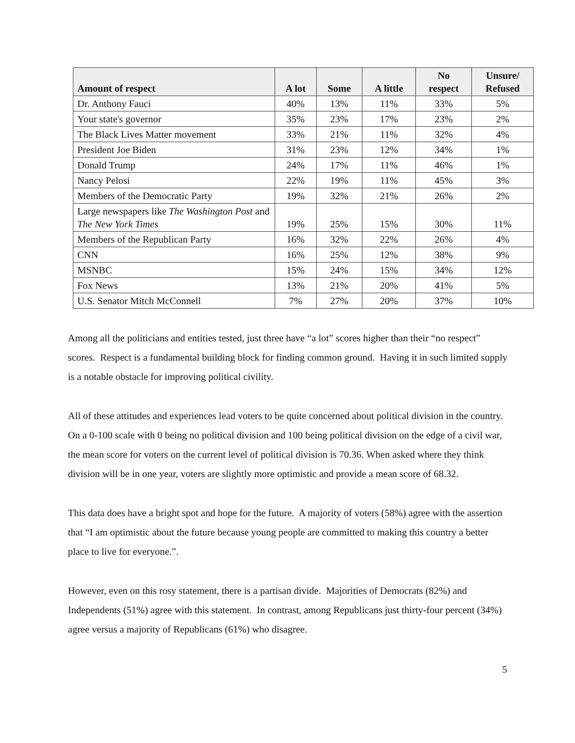| Amount of respect | A lot | Some | A little | No respect | Unsure/ Refused |
| --- | --- | --- | --- | --- | --- |
| Dr. Anthony Fauci | 40% | 13% | 11% | 33% | 5% |
| Your state's governor | 35% | 23% | 17% | 23% | 2% |
| The Black Lives Matter movement | 33% | 21% | 11% | 32% | 4% |
| President Joe Biden | 31% | 23% | 12% | 34% | 1% |
| Donald Trump | 24% | 17% | 11% | 46% | 1% |
| Nancy Pelosi | 22% | 19% | 11% | 45% | 3% |
| Members of the Democratic Party | 19% | 32% | 21% | 26% | 2% |
| Large newspapers like The Washington Post and The New York Times | 19% | 25% | 15% | 30% | 11% |
| Members of the Republican Party | 16% | 32% | 22% | 26% | 4% |
| CNN | 16% | 25% | 12% | 38% | 9% |
| MSNBC | 15% | 24% | 15% | 34% | 12% |
| Fox News | 13% | 21% | 20% | 41% | 5% |
| U.S. Senator Mitch McConnell | 7% | 27% | 20% | 37% | 10% |
Among all the politicians and entities tested, just three have “a lot” scores higher than their “no respect” scores. Respect is a fundamental building block for finding common ground. Having it in such limited supply is a notable obstacle for improving political civility.
All of these attitudes and experiences lead voters to be quite concerned about political division in the country. On a 0-100 scale with 0 being no political division and 100 being political division on the edge of a civil war, the mean score for voters on the current level of political division is 70.36. When asked where they think division will be in one year, voters are slightly more optimistic and provide a mean score of 68.32.
This data does have a bright spot and hope for the future. A majority of voters (58%) agree with the assertion that “I am optimistic about the future because young people are committed to making this country a better place to live for everyone.”.
However, even on this rosy statement, there is a partisan divide. Majorities of Democrats (82%) and Independents (51%) agree with this statement. In contrast, among Republicans just thirty-four percent (34%) agree versus a majority of Republicans (61%) who disagree.
5